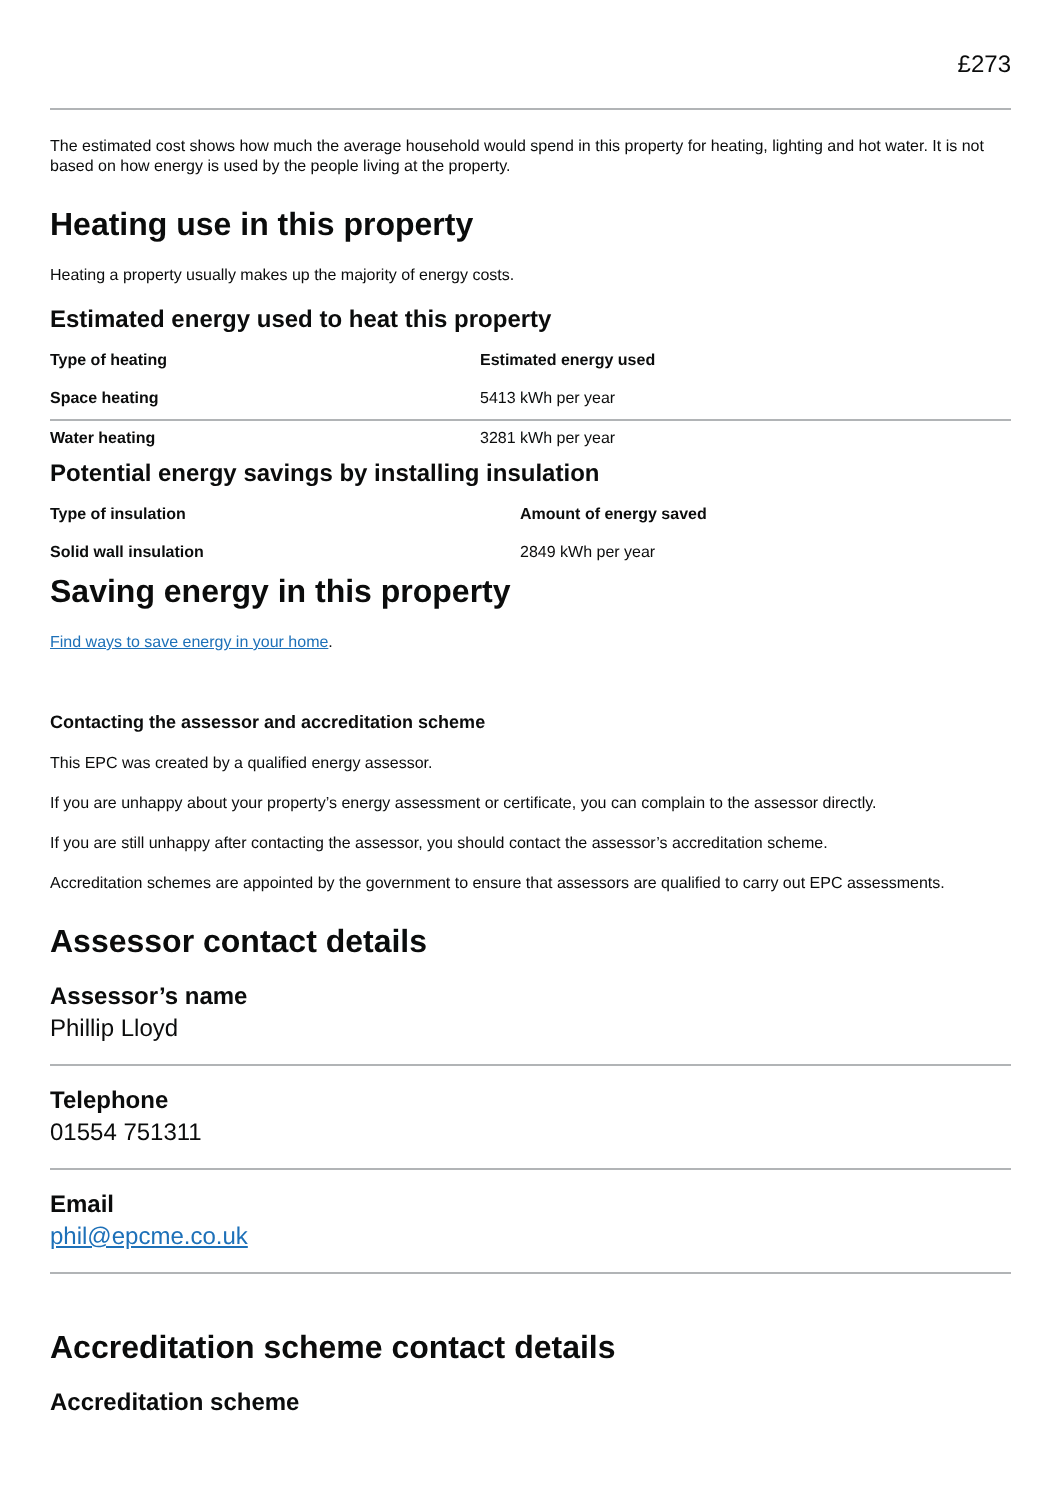£273
The estimated cost shows how much the average household would spend in this property for heating, lighting and hot water. It is not based on how energy is used by the people living at the property.
Heating use in this property
Heating a property usually makes up the majority of energy costs.
Estimated energy used to heat this property
| Type of heating | Estimated energy used |
| --- | --- |
| Space heating | 5413 kWh per year |
| Water heating | 3281 kWh per year |
Potential energy savings by installing insulation
| Type of insulation | Amount of energy saved |
| --- | --- |
| Solid wall insulation | 2849 kWh per year |
Saving energy in this property
Find ways to save energy in your home.
Contacting the assessor and accreditation scheme
This EPC was created by a qualified energy assessor.
If you are unhappy about your property’s energy assessment or certificate, you can complain to the assessor directly.
If you are still unhappy after contacting the assessor, you should contact the assessor’s accreditation scheme.
Accreditation schemes are appointed by the government to ensure that assessors are qualified to carry out EPC assessments.
Assessor contact details
Assessor’s name
Phillip Lloyd
Telephone
01554 751311
Email
phil@epcme.co.uk
Accreditation scheme contact details
Accreditation scheme